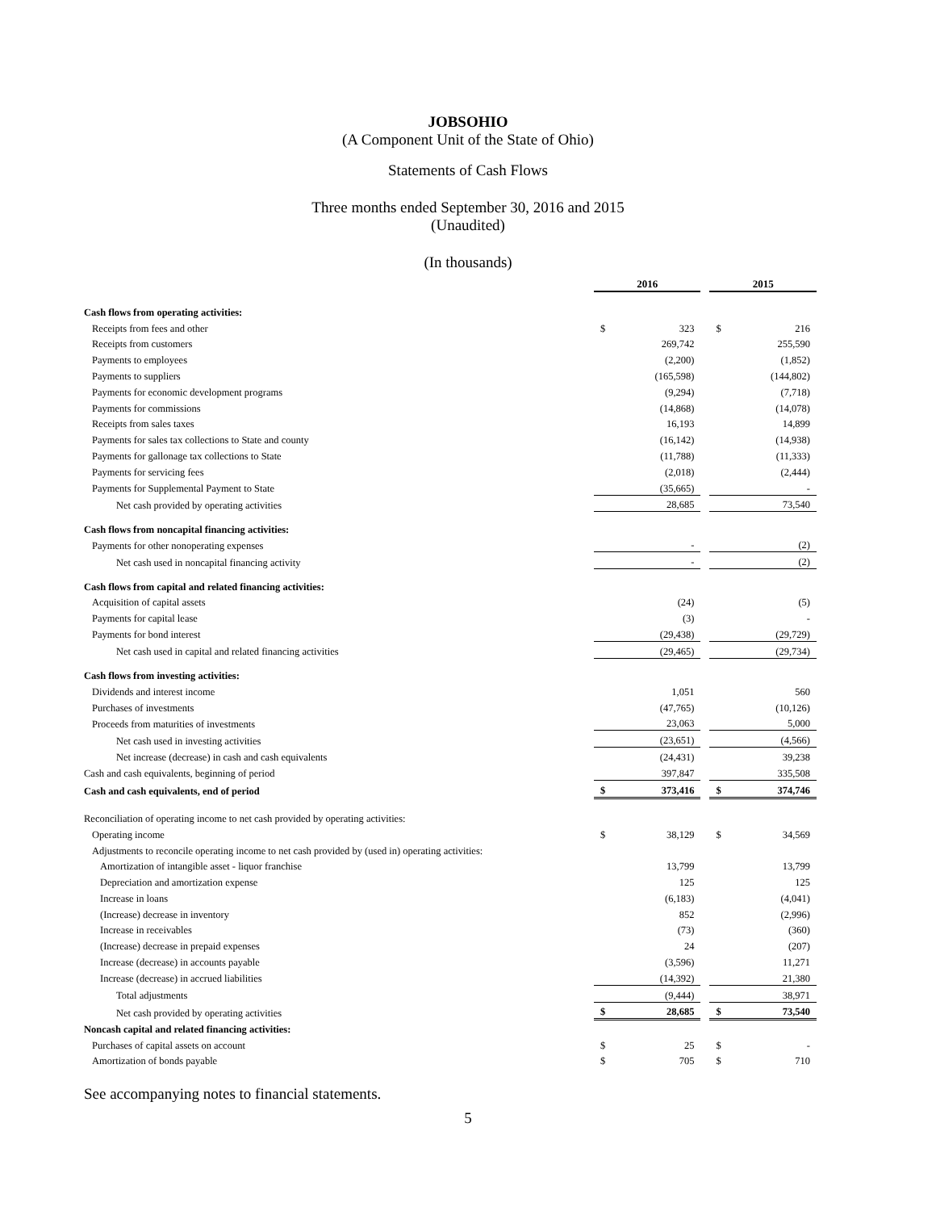JOBSOHIO
(A Component Unit of the State of Ohio)
Statements of Cash Flows
Three months ended September 30, 2016 and 2015
(Unaudited)
(In thousands)
| | 2016 | | | 2015 | |
| Cash flows from operating activities: | | | | | |
| Receipts from fees and other | $ | 323 | | $ | 216 |
| Receipts from customers | | 269,742 | | | 255,590 |
| Payments to employees | | (2,200) | | | (1,852) |
| Payments to suppliers | | (165,598) | | | (144,802) |
| Payments for economic development programs | | (9,294) | | | (7,718) |
| Payments for commissions | | (14,868) | | | (14,078) |
| Receipts from sales taxes | | 16,193 | | | 14,899 |
| Payments for sales tax collections to State and county | | (16,142) | | | (14,938) |
| Payments for gallonage tax collections to State | | (11,788) | | | (11,333) |
| Payments for servicing fees | | (2,018) | | | (2,444) |
| Payments for Supplemental Payment to State | | (35,665) | | | - |
| Net cash provided by operating activities | | 28,685 | | | 73,540 |
| Cash flows from noncapital financing activities: | | | | | |
| Payments for other nonoperating expenses | | - | | | (2) |
| Net cash used in noncapital financing activity | | - | | | (2) |
| Cash flows from capital and related financing activities: | | | | | |
| Acquisition of capital assets | | (24) | | | (5) |
| Payments for capital lease | | (3) | | | - |
| Payments for bond interest | | (29,438) | | | (29,729) |
| Net cash used in capital and related financing activities | | (29,465) | | | (29,734) |
| Cash flows from investing activities: | | | | | |
| Dividends and interest income | | 1,051 | | | 560 |
| Purchases of investments | | (47,765) | | | (10,126) |
| Proceeds from maturities of investments | | 23,063 | | | 5,000 |
| Net cash used in investing activities | | (23,651) | | | (4,566) |
| Net increase (decrease) in cash and cash equivalents | | (24,431) | | | 39,238 |
| Cash and cash equivalents, beginning of period | | 397,847 | | | 335,508 |
| Cash and cash equivalents, end of period | $ | 373,416 | | $ | 374,746 |
| Reconciliation of operating income to net cash provided by operating activities: | | | | | |
| Operating income | $ | 38,129 | | $ | 34,569 |
| Adjustments to reconcile operating income to net cash provided by (used in) operating activities: | | | | | |
| Amortization of intangible asset - liquor franchise | | 13,799 | | | 13,799 |
| Depreciation and amortization expense | | 125 | | | 125 |
| Increase in loans | | (6,183) | | | (4,041) |
| (Increase) decrease in inventory | | 852 | | | (2,996) |
| Increase in receivables | | (73) | | | (360) |
| (Increase) decrease in prepaid expenses | | 24 | | | (207) |
| Increase (decrease) in accounts payable | | (3,596) | | | 11,271 |
| Increase (decrease) in accrued liabilities | | (14,392) | | | 21,380 |
| Total adjustments | | (9,444) | | | 38,971 |
| Net cash provided by operating activities | $ | 28,685 | | $ | 73,540 |
| Noncash capital and related financing activities: | | | | | |
| Purchases of capital assets on account | $ | 25 | | $ | - |
| Amortization of bonds payable | $ | 705 | | $ | 710 |
See accompanying notes to financial statements.
5